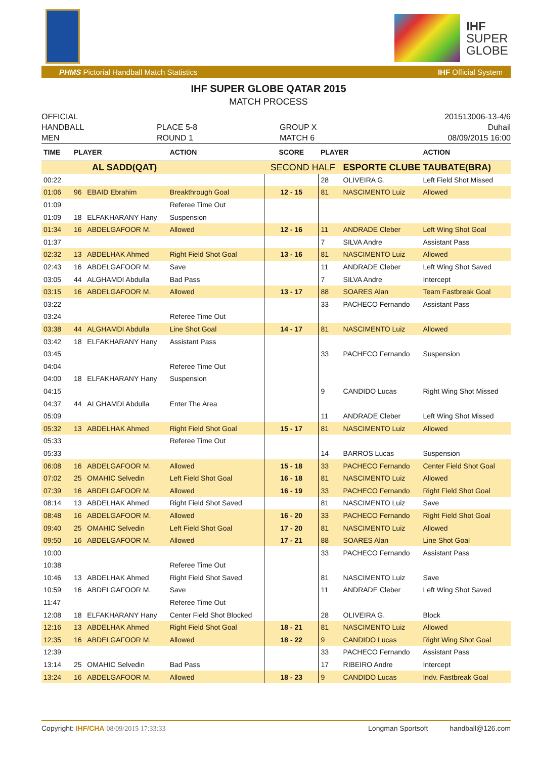IHF
SUPER
GLOBE
PHMS Pictorial Handball Match Statistics IHF Official System
IHF SUPER GLOBE QATAR 2015
MATCH PROCESS
OFFICIAL
HANDBALL
MEN
PLACE 5-8
ROUND 1
GROUP X
MATCH 6
201513006-13-4/6
Duhail
08/09/2015 16:00
| TIME | PLAYER | | ACTION | SCORE | PLAYER | | ACTION |
| --- | --- | --- | --- | --- | --- | --- | --- |
| | AL SADD(QAT) | | | SECOND HALF | | ESPORTE CLUBE TAUBATE(BRA) | |
| 00:22 | | | | | 28 | OLIVEIRA G. | Left Field Shot Missed |
| 01:06 | 96 | EBAID Ebrahim | Breakthrough Goal | 12 - 15 | 81 | NASCIMENTO Luiz | Allowed |
| 01:09 | | | Referee Time Out | | | | |
| 01:09 | 18 | ELFAKHARANY Hany | Suspension | | | | |
| 01:34 | 16 | ABDELGAFOOR M. | Allowed | 12 - 16 | 11 | ANDRADE Cleber | Left Wing Shot Goal |
| 01:37 | | | | | 7 | SILVA Andre | Assistant Pass |
| 02:32 | 13 | ABDELHAK Ahmed | Right Field Shot Goal | 13 - 16 | 81 | NASCIMENTO Luiz | Allowed |
| 02:43 | 16 | ABDELGAFOOR M. | Save | | 11 | ANDRADE Cleber | Left Wing Shot Saved |
| 03:05 | 44 | ALGHAMDI Abdulla | Bad Pass | | 7 | SILVA Andre | Intercept |
| 03:15 | 16 | ABDELGAFOOR M. | Allowed | 13 - 17 | 88 | SOARES Alan | Team Fastbreak Goal |
| 03:22 | | | | | 33 | PACHECO Fernando | Assistant Pass |
| 03:24 | | | Referee Time Out | | | | |
| 03:38 | 44 | ALGHAMDI Abdulla | Line Shot Goal | 14 - 17 | 81 | NASCIMENTO Luiz | Allowed |
| 03:42 | 18 | ELFAKHARANY Hany | Assistant Pass | | | | |
| 03:45 | | | | | 33 | PACHECO Fernando | Suspension |
| 04:04 | | | Referee Time Out | | | | |
| 04:00 | 18 | ELFAKHARANY Hany | Suspension | | | | |
| 04:15 | | | | | 9 | CANDIDO Lucas | Right Wing Shot Missed |
| 04:37 | 44 | ALGHAMDI Abdulla | Enter The Area | | | | |
| 05:09 | | | | | 11 | ANDRADE Cleber | Left Wing Shot Missed |
| 05:32 | 13 | ABDELHAK Ahmed | Right Field Shot Goal | 15 - 17 | 81 | NASCIMENTO Luiz | Allowed |
| 05:33 | | | Referee Time Out | | | | |
| 05:33 | | | | | 14 | BARROS Lucas | Suspension |
| 06:08 | 16 | ABDELGAFOOR M. | Allowed | 15 - 18 | 33 | PACHECO Fernando | Center Field Shot Goal |
| 07:02 | 25 | OMAHIC Selvedin | Left Field Shot Goal | 16 - 18 | 81 | NASCIMENTO Luiz | Allowed |
| 07:39 | 16 | ABDELGAFOOR M. | Allowed | 16 - 19 | 33 | PACHECO Fernando | Right Field Shot Goal |
| 08:14 | 13 | ABDELHAK Ahmed | Right Field Shot Saved | | 81 | NASCIMENTO Luiz | Save |
| 08:48 | 16 | ABDELGAFOOR M. | Allowed | 16 - 20 | 33 | PACHECO Fernando | Right Field Shot Goal |
| 09:40 | 25 | OMAHIC Selvedin | Left Field Shot Goal | 17 - 20 | 81 | NASCIMENTO Luiz | Allowed |
| 09:50 | 16 | ABDELGAFOOR M. | Allowed | 17 - 21 | 88 | SOARES Alan | Line Shot Goal |
| 10:00 | | | | | 33 | PACHECO Fernando | Assistant Pass |
| 10:38 | | | Referee Time Out | | | | |
| 10:46 | 13 | ABDELHAK Ahmed | Right Field Shot Saved | | 81 | NASCIMENTO Luiz | Save |
| 10:59 | 16 | ABDELGAFOOR M. | Save | | 11 | ANDRADE Cleber | Left Wing Shot Saved |
| 11:47 | | | Referee Time Out | | | | |
| 12:08 | 18 | ELFAKHARANY Hany | Center Field Shot Blocked | | 28 | OLIVEIRA G. | Block |
| 12:16 | 13 | ABDELHAK Ahmed | Right Field Shot Goal | 18 - 21 | 81 | NASCIMENTO Luiz | Allowed |
| 12:35 | 16 | ABDELGAFOOR M. | Allowed | 18 - 22 | 9 | CANDIDO Lucas | Right Wing Shot Goal |
| 12:39 | | | | | 33 | PACHECO Fernando | Assistant Pass |
| 13:14 | 25 | OMAHIC Selvedin | Bad Pass | | 17 | RIBEIRO Andre | Intercept |
| 13:24 | 16 | ABDELGAFOOR M. | Allowed | 18 - 23 | 9 | CANDIDO Lucas | Indv. Fastbreak Goal |
Copyright: IHF/CHA 08/09/2015 17:33:33 Longman Sportsoft handball@126.com